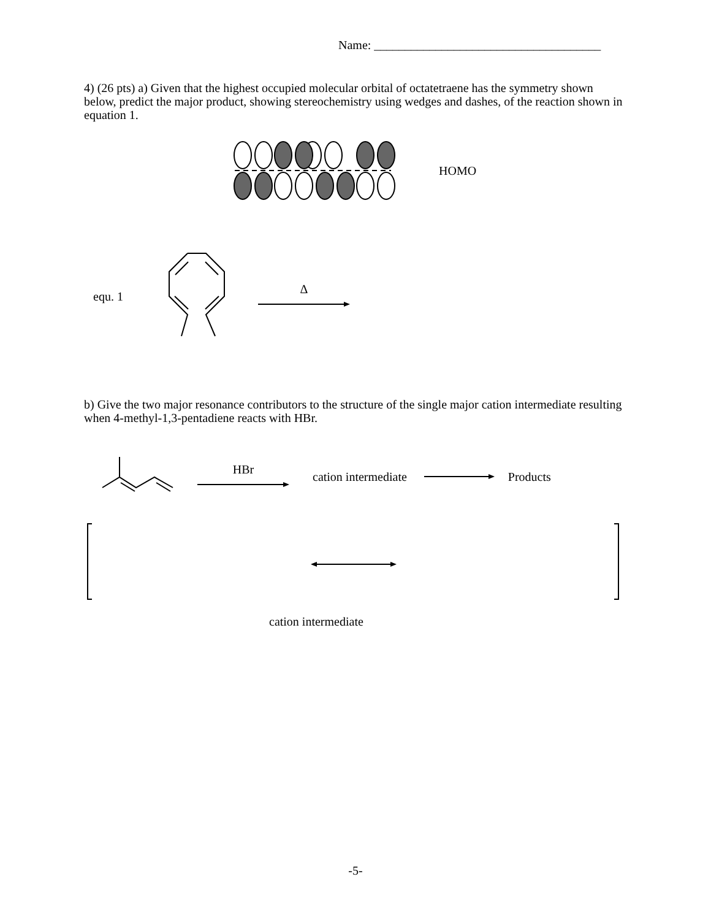Name: _____________________________________
4) (26 pts) a) Given that the highest occupied molecular orbital of octatetraene has the symmetry shown below, predict the major product, showing stereochemistry using wedges and dashes, of the reaction shown in equation 1.
HOMO
equ. 1 Δ
b) Give the two major resonance contributors to the structure of the single major cation intermediate resulting when 4-methyl-1,3-pentadiene reacts with HBr.
HBr cation intermediate Products
cation intermediate
-5-